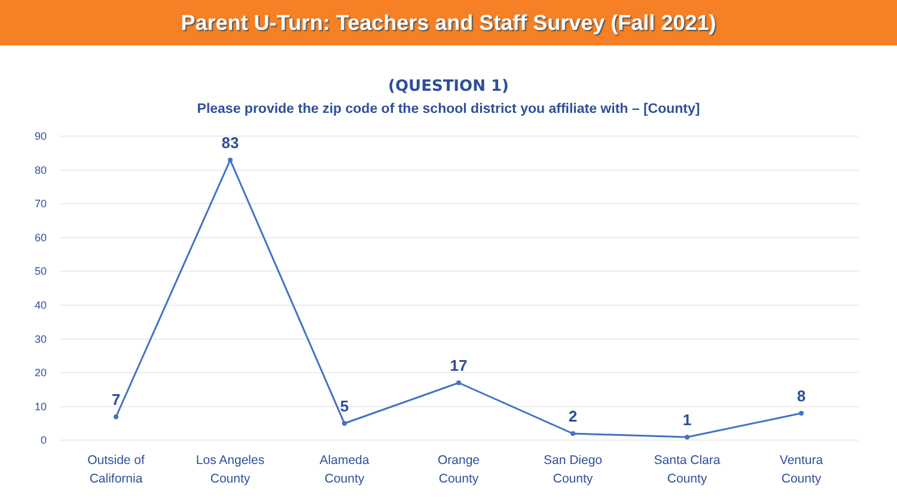Parent U-Turn: Teachers and Staff Survey (Fall 2021)
(QUESTION 1)
Please provide the zip code of the school district you affiliate with – [County]
90
80
70
60
50
40
30
20
10
0
7
83
5
17
2
1
8
Outside of
California
Los Angeles
County
Alameda
County
Orange
County
San Diego
County
Santa Clara
County
Ventura
County